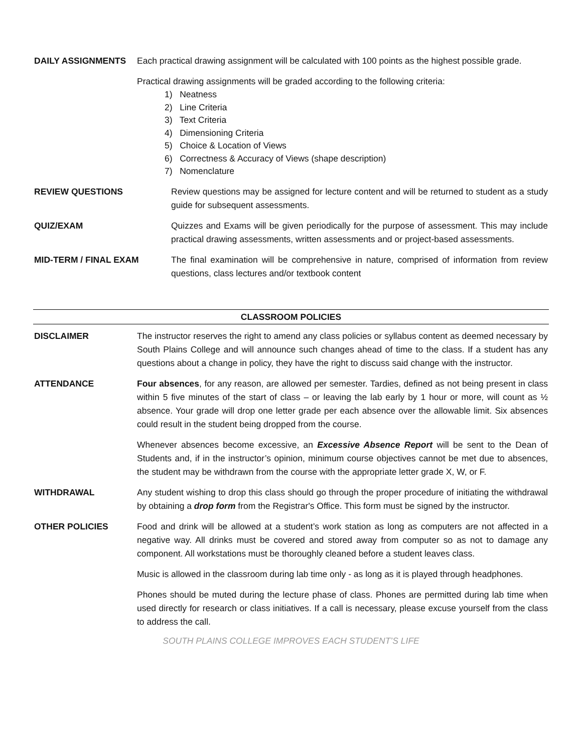DAILY ASSIGNMENTS Each practical drawing assignment will be calculated with 100 points as the highest possible grade.
Practical drawing assignments will be graded according to the following criteria:
1) Neatness
2) Line Criteria
3) Text Criteria
4) Dimensioning Criteria
5) Choice & Location of Views
6) Correctness & Accuracy of Views (shape description)
7) Nomenclature
REVIEW QUESTIONS Review questions may be assigned for lecture content and will be returned to student as a study guide for subsequent assessments.
QUIZ/EXAM Quizzes and Exams will be given periodically for the purpose of assessment. This may include practical drawing assessments, written assessments and or project-based assessments.
MID-TERM / FINAL EXAM The final examination will be comprehensive in nature, comprised of information from review questions, class lectures and/or textbook content
CLASSROOM POLICIES
DISCLAIMER The instructor reserves the right to amend any class policies or syllabus content as deemed necessary by South Plains College and will announce such changes ahead of time to the class. If a student has any questions about a change in policy, they have the right to discuss said change with the instructor.
ATTENDANCE Four absences, for any reason, are allowed per semester. Tardies, defined as not being present in class within 5 five minutes of the start of class – or leaving the lab early by 1 hour or more, will count as ½ absence. Your grade will drop one letter grade per each absence over the allowable limit. Six absences could result in the student being dropped from the course.
Whenever absences become excessive, an Excessive Absence Report will be sent to the Dean of Students and, if in the instructor’s opinion, minimum course objectives cannot be met due to absences, the student may be withdrawn from the course with the appropriate letter grade X, W, or F.
WITHDRAWAL Any student wishing to drop this class should go through the proper procedure of initiating the withdrawal by obtaining a drop form from the Registrar's Office. This form must be signed by the instructor.
OTHER POLICIES Food and drink will be allowed at a student’s work station as long as computers are not affected in a negative way. All drinks must be covered and stored away from computer so as not to damage any component. All workstations must be thoroughly cleaned before a student leaves class.
Music is allowed in the classroom during lab time only - as long as it is played through headphones.
Phones should be muted during the lecture phase of class. Phones are permitted during lab time when used directly for research or class initiatives. If a call is necessary, please excuse yourself from the class to address the call.
SOUTH PLAINS COLLEGE IMPROVES EACH STUDENT’S LIFE